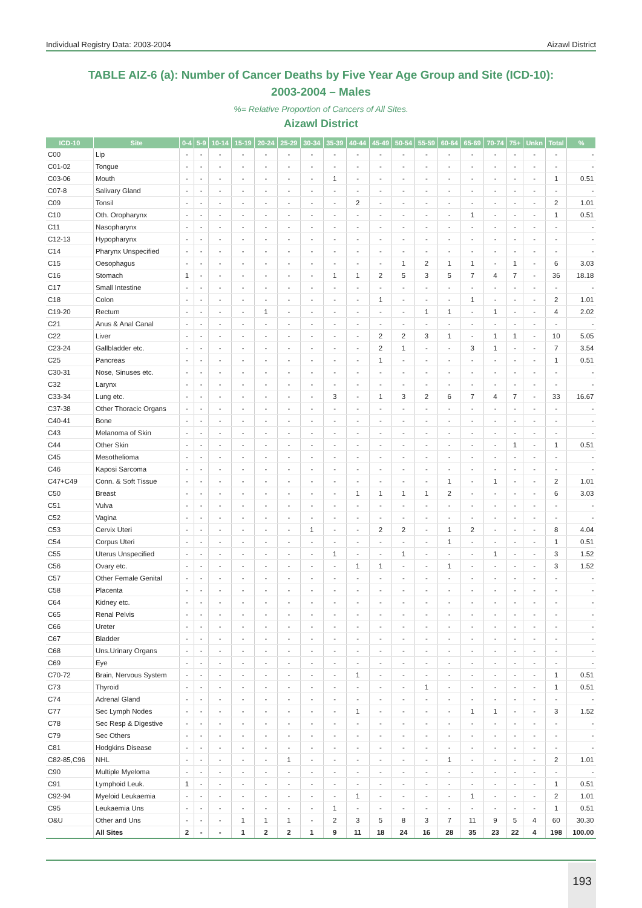Individual Registry Data: 2003-2004 Aizawl District
TABLE AIZ-6 (a): Number of Cancer Deaths by Five Year Age Group and Site (ICD-10):
2003-2004 – Males
%= Relative Proportion of Cancers of All Sites.
Aizawl District
| ICD-10 | Site | 0-4 | 5-9 | 10-14 | 15-19 | 20-24 | 25-29 | 30-34 | 35-39 | 40-44 | 45-49 | 50-54 | 55-59 | 60-64 | 65-69 | 70-74 | 75+ | Unkn | Total | % |
| --- | --- | --- | --- | --- | --- | --- | --- | --- | --- | --- | --- | --- | --- | --- | --- | --- | --- | --- | --- | --- |
| C00 | Lip | - | - | - | - | - | - | - | - | - | - | - | - | - | - | - | - | - | - | - |
| C01-02 | Tongue | - | - | - | - | - | - | - | - | - | - | - | - | - | - | - | - | - | - | - |
| C03-06 | Mouth | - | - | - | - | - | - | - | 1 | - | - | - | - | - | - | - | - | - | 1 | 0.51 |
| C07-8 | Salivary Gland | - | - | - | - | - | - | - | - | - | - | - | - | - | - | - | - | - | - | - |
| C09 | Tonsil | - | - | - | - | - | - | - | - | 2 | - | - | - | - | - | - | - | - | 2 | 1.01 |
| C10 | Oth. Oropharynx | - | - | - | - | - | - | - | - | - | - | - | - | - | 1 | - | - | - | 1 | 0.51 |
| C11 | Nasopharynx | - | - | - | - | - | - | - | - | - | - | - | - | - | - | - | - | - | - | - |
| C12-13 | Hypopharynx | - | - | - | - | - | - | - | - | - | - | - | - | - | - | - | - | - | - | - |
| C14 | Pharynx Unspecified | - | - | - | - | - | - | - | - | - | - | - | - | - | - | - | - | - | - | - |
| C15 | Oesophagus | - | - | - | - | - | - | - | - | - | - | 1 | 2 | 1 | 1 | - | 1 | - | 6 | 3.03 |
| C16 | Stomach | 1 | - | - | - | - | - | - | 1 | 1 | 2 | 5 | 3 | 5 | 7 | 4 | 7 | - | 36 | 18.18 |
| C17 | Small Intestine | - | - | - | - | - | - | - | - | - | - | - | - | - | - | - | - | - | - | - |
| C18 | Colon | - | - | - | - | - | - | - | - | - | 1 | - | - | - | 1 | - | - | - | 2 | 1.01 |
| C19-20 | Rectum | - | - | - | - | 1 | - | - | - | - | - | - | 1 | 1 | - | 1 | - | - | 4 | 2.02 |
| C21 | Anus & Anal Canal | - | - | - | - | - | - | - | - | - | - | - | - | - | - | - | - | - | - | - |
| C22 | Liver | - | - | - | - | - | - | - | - | - | 2 | 2 | 3 | 1 | - | 1 | 1 | - | 10 | 5.05 |
| C23-24 | Gallbladder etc. | - | - | - | - | - | - | - | - | - | 2 | 1 | - | - | 3 | 1 | - | - | 7 | 3.54 |
| C25 | Pancreas | - | - | - | - | - | - | - | - | - | 1 | - | - | - | - | - | - | - | 1 | 0.51 |
| C30-31 | Nose, Sinuses etc. | - | - | - | - | - | - | - | - | - | - | - | - | - | - | - | - | - | - | - |
| C32 | Larynx | - | - | - | - | - | - | - | - | - | - | - | - | - | - | - | - | - | - | - |
| C33-34 | Lung etc. | - | - | - | - | - | - | - | 3 | - | 1 | 3 | 2 | 6 | 7 | 4 | 7 | - | 33 | 16.67 |
| C37-38 | Other Thoracic Organs | - | - | - | - | - | - | - | - | - | - | - | - | - | - | - | - | - | - | - |
| C40-41 | Bone | - | - | - | - | - | - | - | - | - | - | - | - | - | - | - | - | - | - | - |
| C43 | Melanoma of Skin | - | - | - | - | - | - | - | - | - | - | - | - | - | - | - | - | - | - | - |
| C44 | Other Skin | - | - | - | - | - | - | - | - | - | - | - | - | - | - | - | 1 | - | 1 | 0.51 |
| C45 | Mesothelioma | - | - | - | - | - | - | - | - | - | - | - | - | - | - | - | - | - | - | - |
| C46 | Kaposi Sarcoma | - | - | - | - | - | - | - | - | - | - | - | - | - | - | - | - | - | - | - |
| C47+C49 | Conn. & Soft Tissue | - | - | - | - | - | - | - | - | - | - | - | - | 1 | - | 1 | - | - | 2 | 1.01 |
| C50 | Breast | - | - | - | - | - | - | - | - | 1 | 1 | 1 | 1 | 2 | - | - | - | - | 6 | 3.03 |
| C51 | Vulva | - | - | - | - | - | - | - | - | - | - | - | - | - | - | - | - | - | - | - |
| C52 | Vagina | - | - | - | - | - | - | - | - | - | - | - | - | - | - | - | - | - | - | - |
| C53 | Cervix Uteri | - | - | - | - | - | - | 1 | - | - | 2 | 2 | - | 1 | 2 | - | - | - | 8 | 4.04 |
| C54 | Corpus Uteri | - | - | - | - | - | - | - | - | - | - | - | - | 1 | - | - | - | - | 1 | 0.51 |
| C55 | Uterus Unspecified | - | - | - | - | - | - | - | 1 | - | - | 1 | - | - | - | 1 | - | - | 3 | 1.52 |
| C56 | Ovary etc. | - | - | - | - | - | - | - | - | 1 | 1 | - | - | 1 | - | - | - | - | 3 | 1.52 |
| C57 | Other Female Genital | - | - | - | - | - | - | - | - | - | - | - | - | - | - | - | - | - | - | - |
| C58 | Placenta | - | - | - | - | - | - | - | - | - | - | - | - | - | - | - | - | - | - | - |
| C64 | Kidney etc. | - | - | - | - | - | - | - | - | - | - | - | - | - | - | - | - | - | - | - |
| C65 | Renal Pelvis | - | - | - | - | - | - | - | - | - | - | - | - | - | - | - | - | - | - | - |
| C66 | Ureter | - | - | - | - | - | - | - | - | - | - | - | - | - | - | - | - | - | - | - |
| C67 | Bladder | - | - | - | - | - | - | - | - | - | - | - | - | - | - | - | - | - | - | - |
| C68 | Uns.Urinary Organs | - | - | - | - | - | - | - | - | - | - | - | - | - | - | - | - | - | - | - |
| C69 | Eye | - | - | - | - | - | - | - | - | - | - | - | - | - | - | - | - | - | - | - |
| C70-72 | Brain, Nervous System | - | - | - | - | - | - | - | - | 1 | - | - | - | - | - | - | - | - | 1 | 0.51 |
| C73 | Thyroid | - | - | - | - | - | - | - | - | - | - | - | 1 | - | - | - | - | - | 1 | 0.51 |
| C74 | Adrenal Gland | - | - | - | - | - | - | - | - | - | - | - | - | - | - | - | - | - | - | - |
| C77 | Sec Lymph Nodes | - | - | - | - | - | - | - | - | 1 | - | - | - | - | 1 | 1 | - | - | 3 | 1.52 |
| C78 | Sec Resp & Digestive | - | - | - | - | - | - | - | - | - | - | - | - | - | - | - | - | - | - | - |
| C79 | Sec Others | - | - | - | - | - | - | - | - | - | - | - | - | - | - | - | - | - | - | - |
| C81 | Hodgkins Disease | - | - | - | - | - | - | - | - | - | - | - | - | - | - | - | - | - | - | - |
| C82-85,C96 | NHL | - | - | - | - | - | 1 | - | - | - | - | - | - | 1 | - | - | - | - | 2 | 1.01 |
| C90 | Multiple Myeloma | - | - | - | - | - | - | - | - | - | - | - | - | - | - | - | - | - | - | - |
| C91 | Lymphoid Leuk. | 1 | - | - | - | - | - | - | - | - | - | - | - | - | - | - | - | - | 1 | 0.51 |
| C92-94 | Myeloid Leukaemia | - | - | - | - | - | - | - | - | 1 | - | - | - | - | 1 | - | - | - | 2 | 1.01 |
| C95 | Leukaemia Uns | - | - | - | - | - | - | - | 1 | - | - | - | - | - | - | - | - | - | 1 | 0.51 |
| O&U | Other and Uns | - | - | - | 1 | 1 | 1 | - | 2 | 3 | 5 | 8 | 3 | 7 | 11 | 9 | 5 | 4 | 60 | 30.30 |
| | All Sites | 2 | - | - | 1 | 2 | 2 | 1 | 9 | 11 | 18 | 24 | 16 | 28 | 35 | 23 | 22 | 4 | 198 | 100.00 |
193